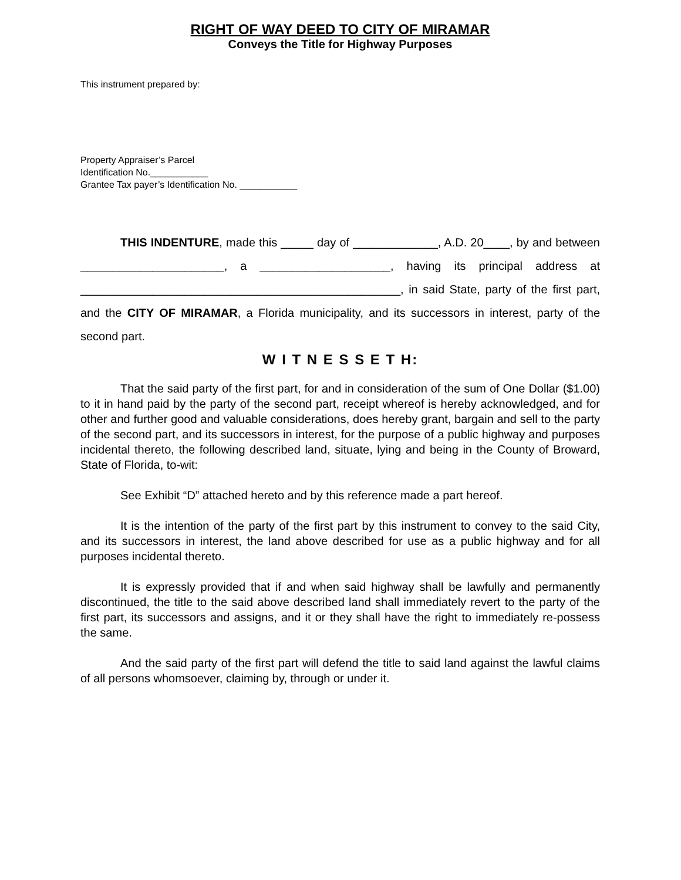RIGHT OF WAY DEED TO CITY OF MIRAMAR
Conveys the Title for Highway Purposes
This instrument prepared by:
Property Appraiser’s Parcel
Identification No.___________
Grantee Tax payer’s Identification No. ___________
THIS INDENTURE, made this _____ day of _____________, A.D. 20____, by and between ______________________, a ____________________, having its principal address at _________________________________________________, in said State, party of the first part, and the CITY OF MIRAMAR, a Florida municipality, and its successors in interest, party of the second part.
W I T N E S S E T H:
That the said party of the first part, for and in consideration of the sum of One Dollar ($1.00) to it in hand paid by the party of the second part, receipt whereof is hereby acknowledged, and for other and further good and valuable considerations, does hereby grant, bargain and sell to the party of the second part, and its successors in interest, for the purpose of a public highway and purposes incidental thereto, the following described land, situate, lying and being in the County of Broward, State of Florida, to-wit:
See Exhibit “D” attached hereto and by this reference made a part hereof.
It is the intention of the party of the first part by this instrument to convey to the said City, and its successors in interest, the land above described for use as a public highway and for all purposes incidental thereto.
It is expressly provided that if and when said highway shall be lawfully and permanently discontinued, the title to the said above described land shall immediately revert to the party of the first part, its successors and assigns, and it or they shall have the right to immediately re-possess the same.
And the said party of the first part will defend the title to said land against the lawful claims of all persons whomsoever, claiming by, through or under it.